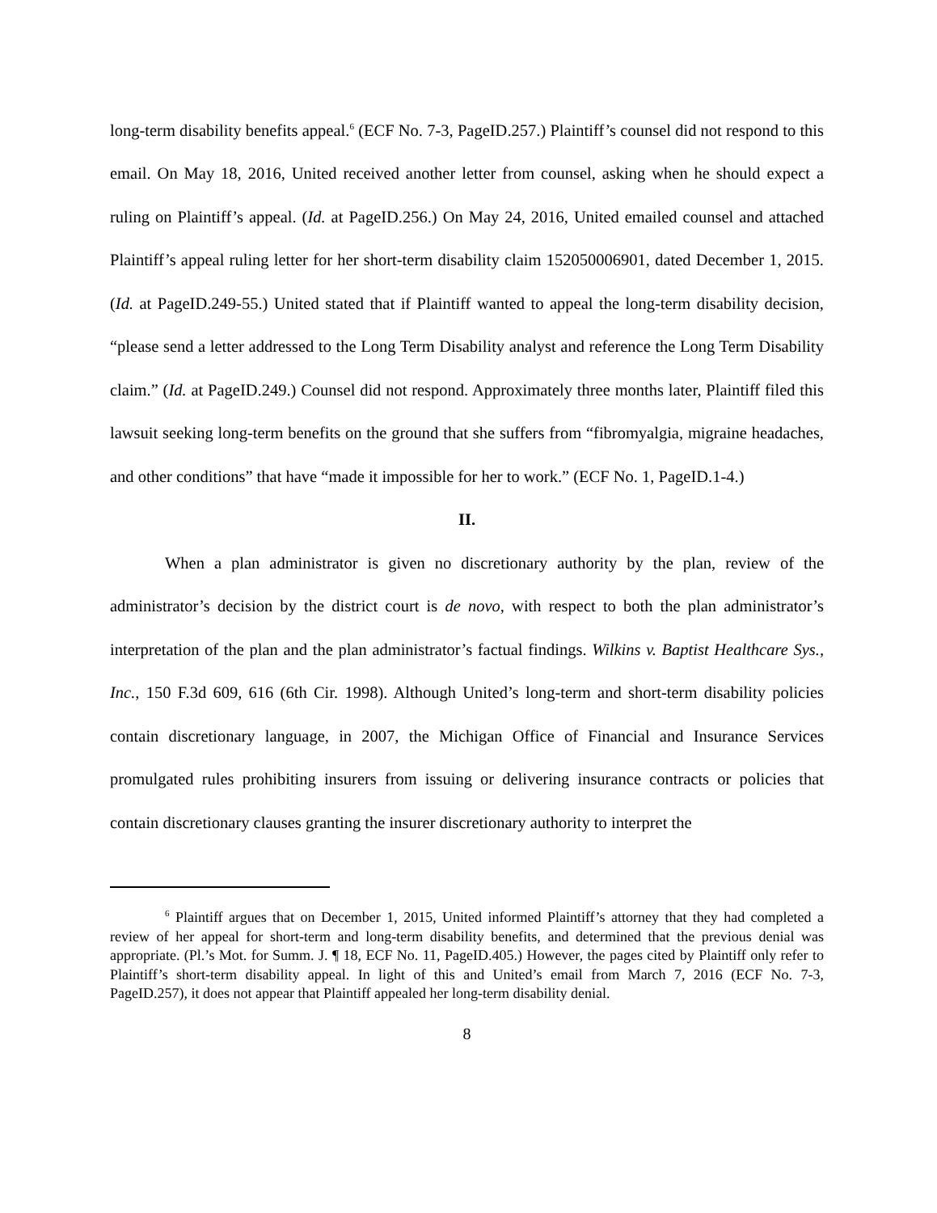long-term disability benefits appeal.<sup>6</sup> (ECF No. 7-3, PageID.257.) Plaintiff’s counsel did not respond to this email. On May 18, 2016, United received another letter from counsel, asking when he should expect a ruling on Plaintiff’s appeal. (Id. at PageID.256.) On May 24, 2016, United emailed counsel and attached Plaintiff’s appeal ruling letter for her short-term disability claim 152050006901, dated December 1, 2015. (Id. at PageID.249-55.) United stated that if Plaintiff wanted to appeal the long-term disability decision, “please send a letter addressed to the Long Term Disability analyst and reference the Long Term Disability claim.” (Id. at PageID.249.) Counsel did not respond. Approximately three months later, Plaintiff filed this lawsuit seeking long-term benefits on the ground that she suffers from “fibromyalgia, migraine headaches, and other conditions” that have “made it impossible for her to work.” (ECF No. 1, PageID.1-4.)
II.
When a plan administrator is given no discretionary authority by the plan, review of the administrator’s decision by the district court is de novo, with respect to both the plan administrator’s interpretation of the plan and the plan administrator’s factual findings. Wilkins v. Baptist Healthcare Sys., Inc., 150 F.3d 609, 616 (6th Cir. 1998). Although United’s long-term and short-term disability policies contain discretionary language, in 2007, the Michigan Office of Financial and Insurance Services promulgated rules prohibiting insurers from issuing or delivering insurance contracts or policies that contain discretionary clauses granting the insurer discretionary authority to interpret the
<sup>6</sup> Plaintiff argues that on December 1, 2015, United informed Plaintiff’s attorney that they had completed a review of her appeal for short-term and long-term disability benefits, and determined that the previous denial was appropriate. (Pl.’s Mot. for Summ. J. ¶ 18, ECF No. 11, PageID.405.) However, the pages cited by Plaintiff only refer to Plaintiff’s short-term disability appeal. In light of this and United’s email from March 7, 2016 (ECF No. 7-3, PageID.257), it does not appear that Plaintiff appealed her long-term disability denial.
8